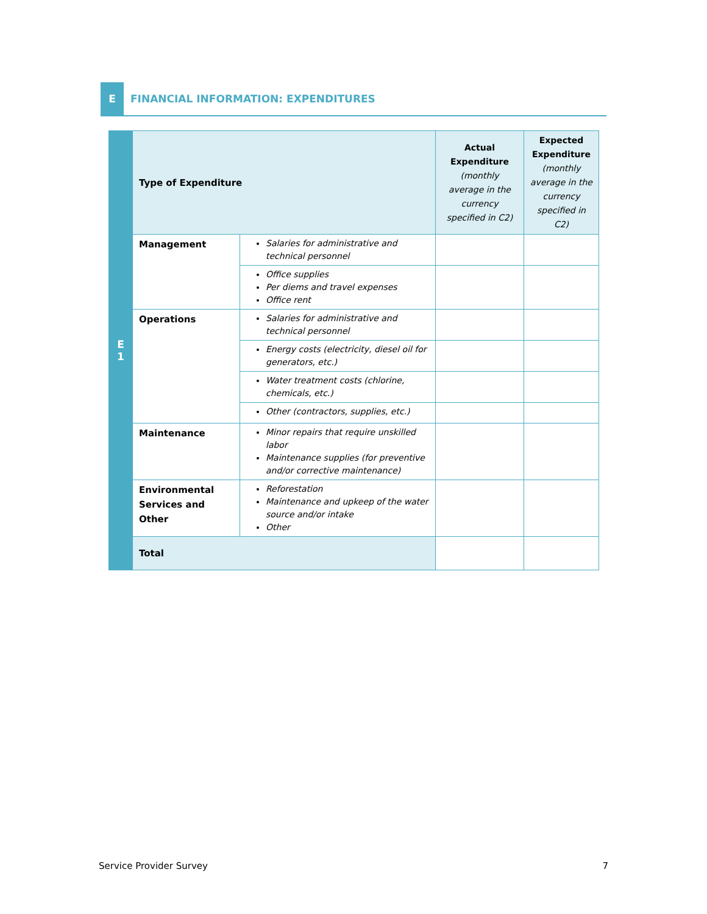E
FINANCIAL INFORMATION: EXPENDITURES
| E 1 | Type of Expenditure | | Actual Expenditure (monthly average in the currency specified in C2) | Expected Expenditure (monthly average in the currency specified in C2) |
| | Management | Salaries for administrative and technical personnel | | |
| | | Office supplies Per diems and travel expenses Office rent | | |
| | Operations | Salaries for administrative and technical personnel | | |
| | | Energy costs (electricity, diesel oil for generators, etc.) | | |
| | | Water treatment costs (chlorine, chemicals, etc.) | | |
| | | Other (contractors, supplies, etc.) | | |
| | Maintenance | Minor repairs that require unskilled labor Maintenance supplies (for preventive and/or corrective maintenance) | | |
| | Environmental Services and Other | Reforestation Maintenance and upkeep of the water source and/or intake Other | | |
| | Total | | | |
Service Provider Survey 7